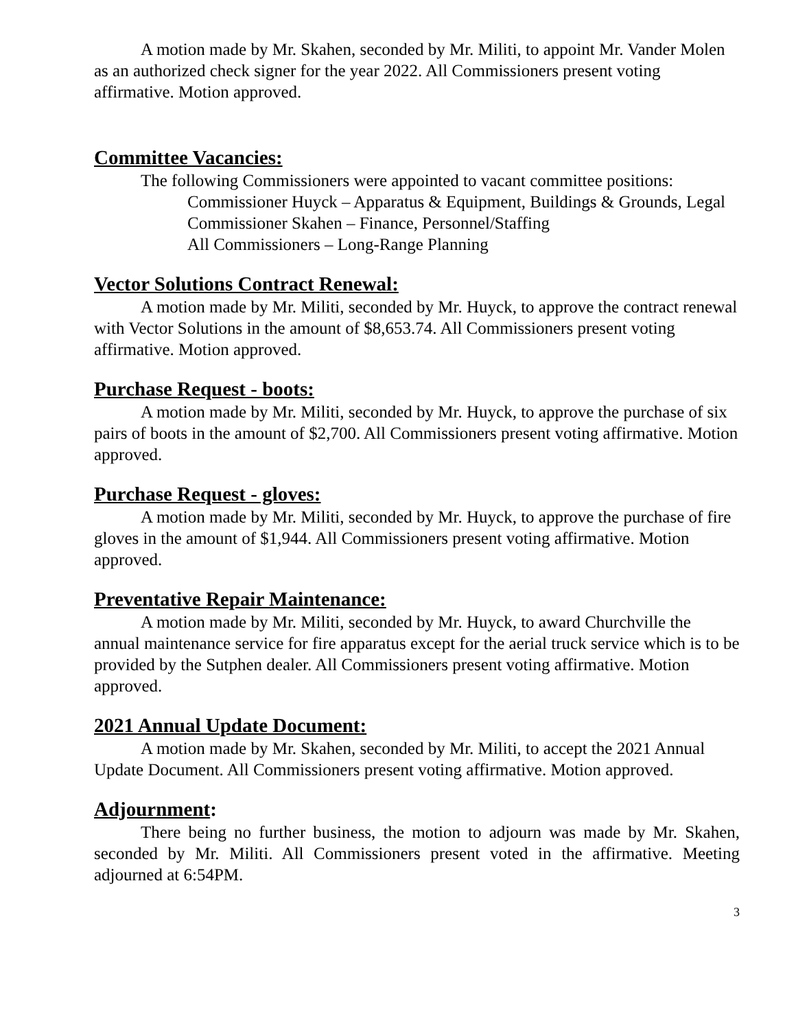A motion made by Mr. Skahen, seconded by Mr. Militi, to appoint Mr. Vander Molen as an authorized check signer for the year 2022. All Commissioners present voting affirmative. Motion approved.
Committee Vacancies:
The following Commissioners were appointed to vacant committee positions:
Commissioner Huyck – Apparatus & Equipment, Buildings & Grounds, Legal
Commissioner Skahen – Finance, Personnel/Staffing
All Commissioners – Long-Range Planning
Vector Solutions Contract Renewal:
A motion made by Mr. Militi, seconded by Mr. Huyck, to approve the contract renewal with Vector Solutions in the amount of $8,653.74. All Commissioners present voting affirmative. Motion approved.
Purchase Request - boots:
A motion made by Mr. Militi, seconded by Mr. Huyck, to approve the purchase of six pairs of boots in the amount of $2,700. All Commissioners present voting affirmative. Motion approved.
Purchase Request - gloves:
A motion made by Mr. Militi, seconded by Mr. Huyck, to approve the purchase of fire gloves in the amount of $1,944. All Commissioners present voting affirmative. Motion approved.
Preventative Repair Maintenance:
A motion made by Mr. Militi, seconded by Mr. Huyck, to award Churchville the annual maintenance service for fire apparatus except for the aerial truck service which is to be provided by the Sutphen dealer. All Commissioners present voting affirmative. Motion approved.
2021 Annual Update Document:
A motion made by Mr. Skahen, seconded by Mr. Militi, to accept the 2021 Annual Update Document. All Commissioners present voting affirmative. Motion approved.
Adjournment:
There being no further business, the motion to adjourn was made by Mr. Skahen, seconded by Mr. Militi. All Commissioners present voted in the affirmative. Meeting adjourned at 6:54PM.
3